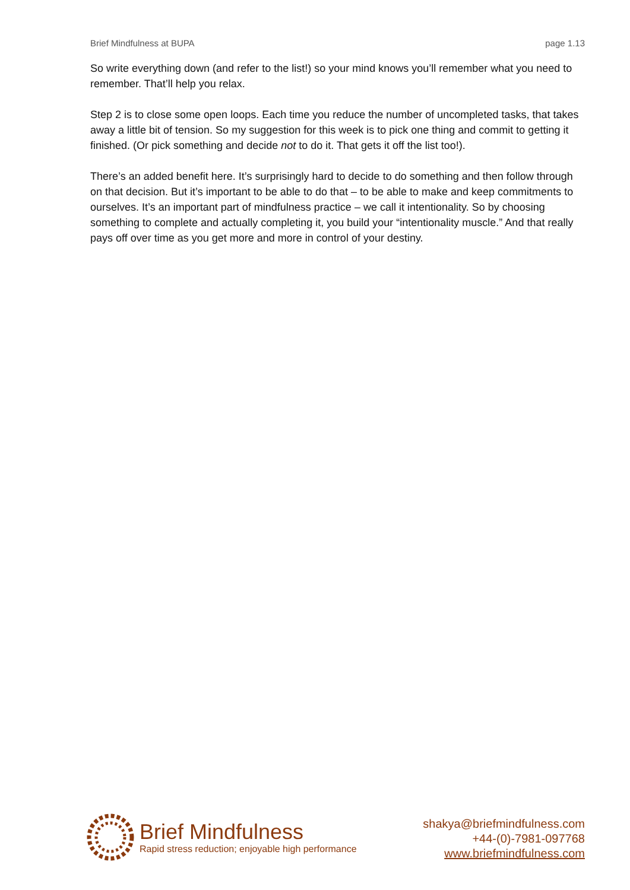Brief Mindfulness at BUPA page 1.13
So write everything down (and refer to the list!) so your mind knows you’ll remember what you need to remember. That’ll help you relax.
Step 2 is to close some open loops. Each time you reduce the number of uncompleted tasks, that takes away a little bit of tension. So my suggestion for this week is to pick one thing and commit to getting it finished. (Or pick something and decide not to do it. That gets it off the list too!).
There’s an added benefit here. It’s surprisingly hard to decide to do something and then follow through on that decision. But it’s important to be able to do that – to be able to make and keep commitments to ourselves. It’s an important part of mindfulness practice – we call it intentionality. So by choosing something to complete and actually completing it, you build your “intentionality muscle.” And that really pays off over time as you get more and more in control of your destiny.
Brief Mindfulness
Rapid stress reduction; enjoyable high performance
shakya@briefmindfulness.com
+44-(0)-7981-097768
www.briefmindfulness.com